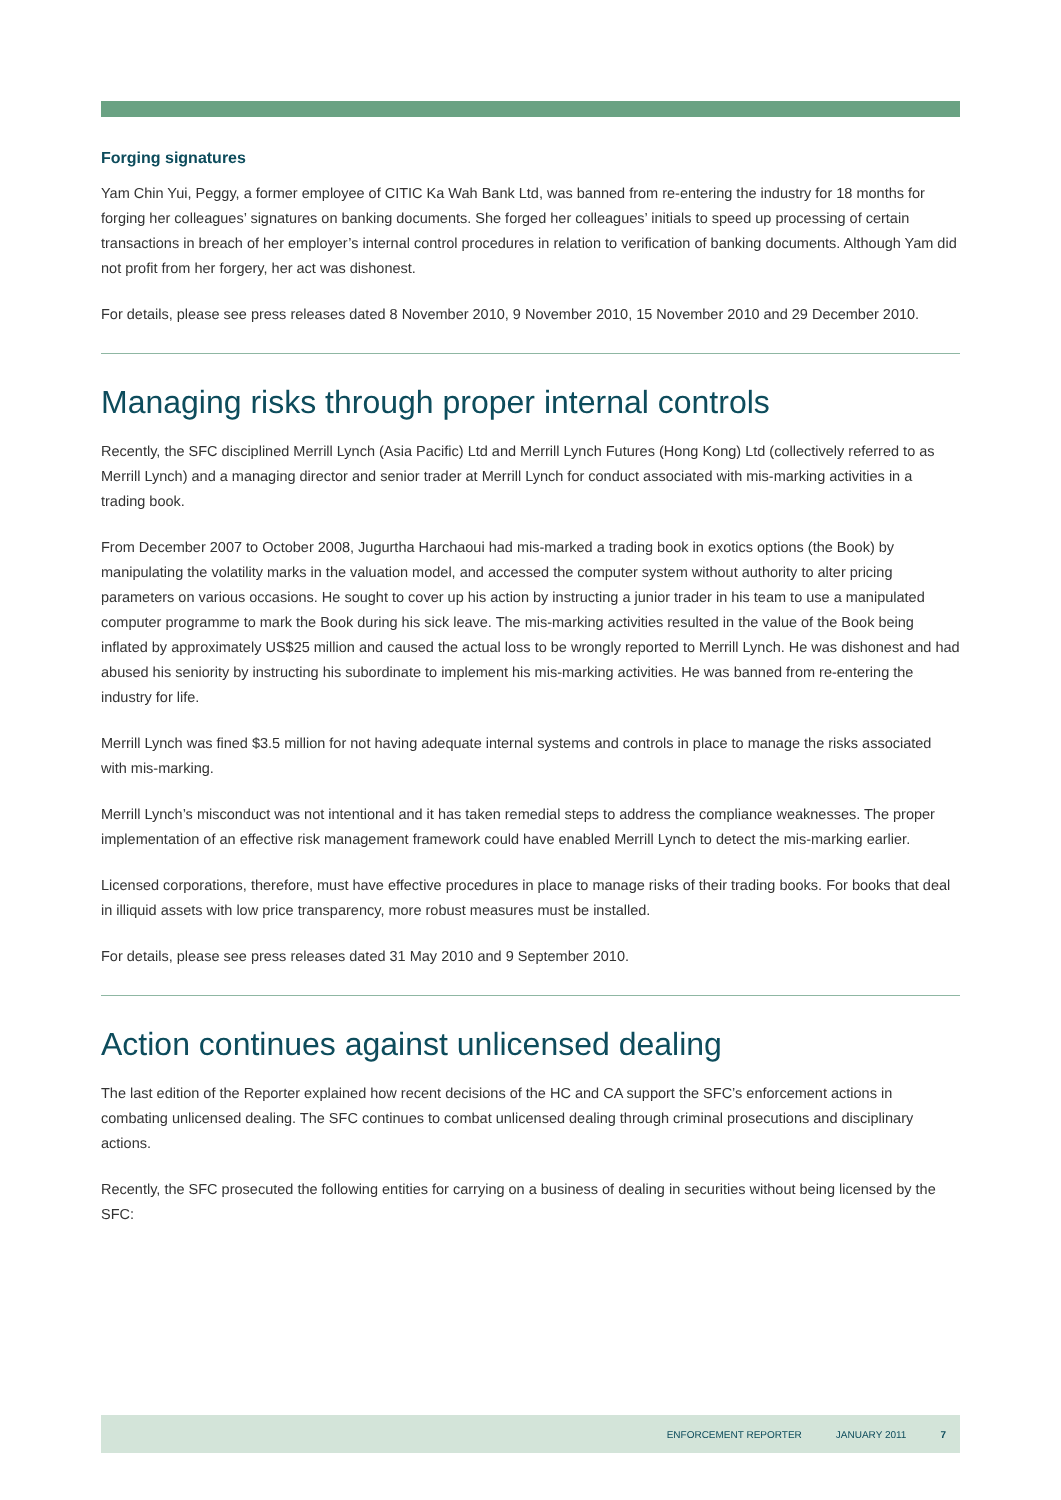Forging signatures
Yam Chin Yui, Peggy, a former employee of CITIC Ka Wah Bank Ltd, was banned from re-entering the industry for 18 months for forging her colleagues’ signatures on banking documents. She forged her colleagues’ initials to speed up processing of certain transactions in breach of her employer’s internal control procedures in relation to verification of banking documents. Although Yam did not profit from her forgery, her act was dishonest.
For details, please see press releases dated 8 November 2010, 9 November 2010, 15 November 2010 and 29 December 2010.
Managing risks through proper internal controls
Recently, the SFC disciplined Merrill Lynch (Asia Pacific) Ltd and Merrill Lynch Futures (Hong Kong) Ltd (collectively referred to as Merrill Lynch) and a managing director and senior trader at Merrill Lynch for conduct associated with mis-marking activities in a trading book.
From December 2007 to October 2008, Jugurtha Harchaoui had mis-marked a trading book in exotics options (the Book) by manipulating the volatility marks in the valuation model, and accessed the computer system without authority to alter pricing parameters on various occasions. He sought to cover up his action by instructing a junior trader in his team to use a manipulated computer programme to mark the Book during his sick leave. The mis-marking activities resulted in the value of the Book being inflated by approximately US$25 million and caused the actual loss to be wrongly reported to Merrill Lynch. He was dishonest and had abused his seniority by instructing his subordinate to implement his mis-marking activities. He was banned from re-entering the industry for life.
Merrill Lynch was fined $3.5 million for not having adequate internal systems and controls in place to manage the risks associated with mis-marking.
Merrill Lynch’s misconduct was not intentional and it has taken remedial steps to address the compliance weaknesses. The proper implementation of an effective risk management framework could have enabled Merrill Lynch to detect the mis-marking earlier.
Licensed corporations, therefore, must have effective procedures in place to manage risks of their trading books. For books that deal in illiquid assets with low price transparency, more robust measures must be installed.
For details, please see press releases dated 31 May 2010 and 9 September 2010.
Action continues against unlicensed dealing
The last edition of the Reporter explained how recent decisions of the HC and CA support the SFC’s enforcement actions in combating unlicensed dealing. The SFC continues to combat unlicensed dealing through criminal prosecutions and disciplinary actions.
Recently, the SFC prosecuted the following entities for carrying on a business of dealing in securities without being licensed by the SFC:
ENFORCEMENT REPORTER JANUARY 2011 7